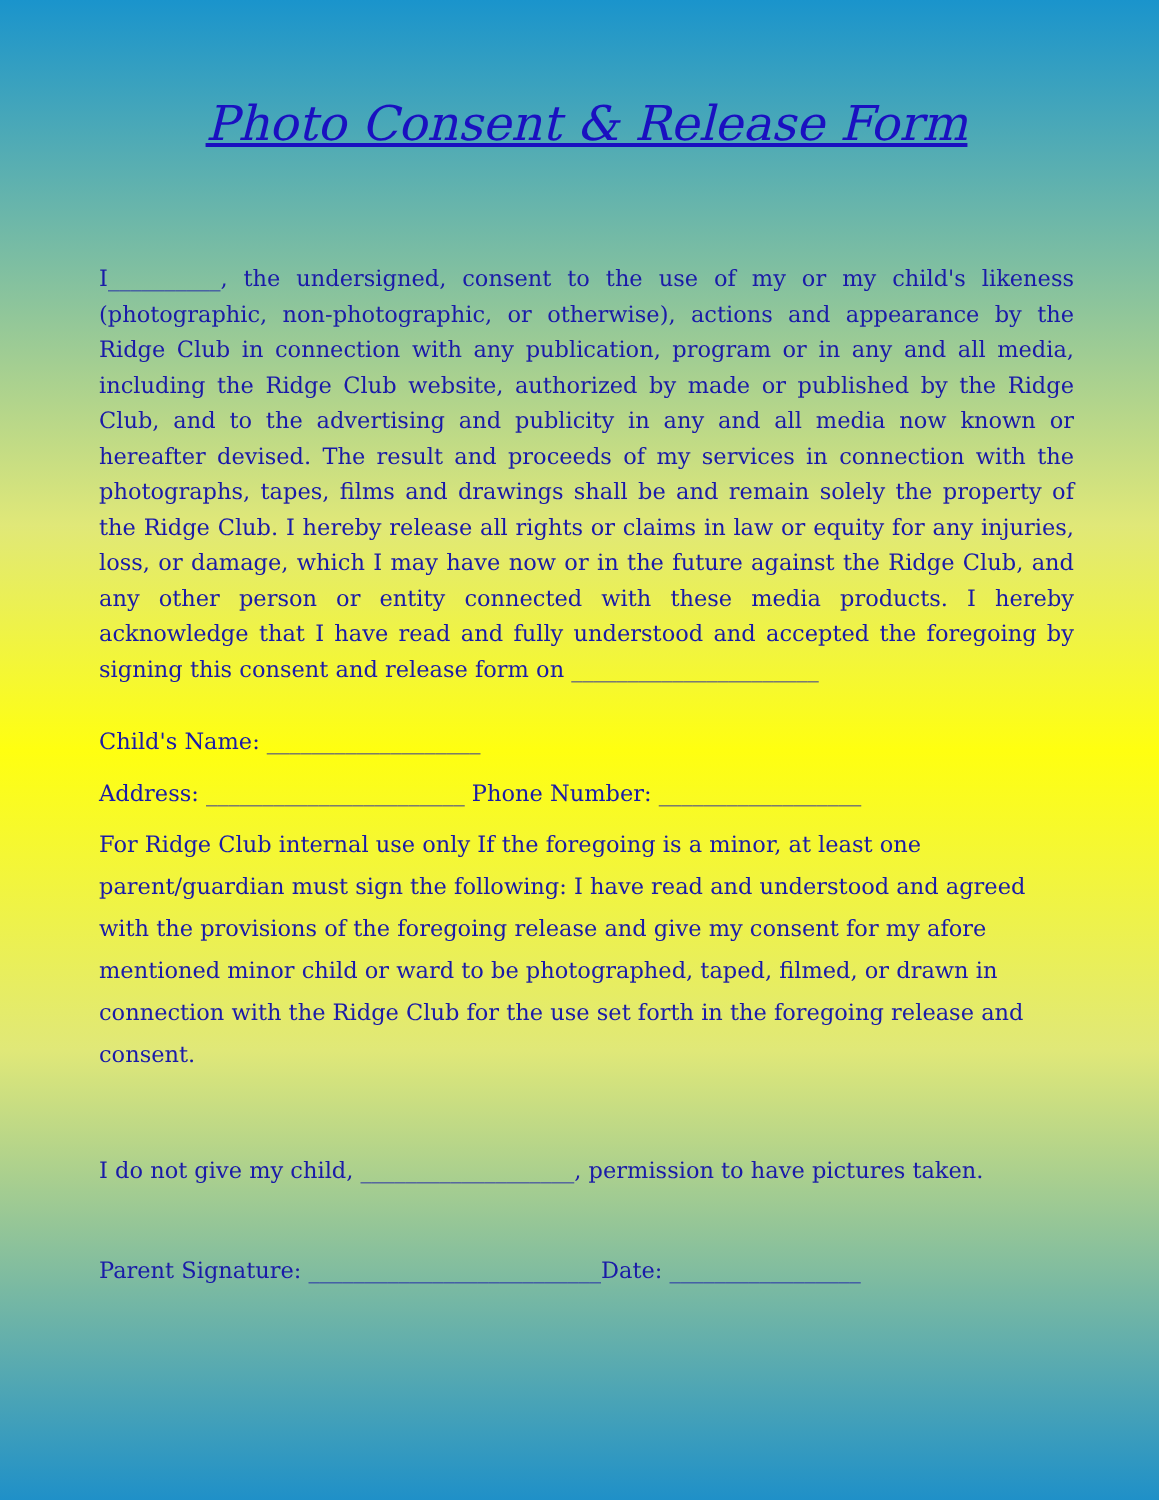Photo Consent & Release Form
I__________, the undersigned, consent to the use of my or my child's likeness (photographic, non-photographic, or otherwise), actions and appearance by the Ridge Club in connection with any publication, program or in any and all media, including the Ridge Club website, authorized by made or published by the Ridge Club, and to the advertising and publicity in any and all media now known or hereafter devised. The result and proceeds of my services in connection with the photographs, tapes, films and drawings shall be and remain solely the property of the Ridge Club. I hereby release all rights or claims in law or equity for any injuries, loss, or damage, which I may have now or in the future against the Ridge Club, and any other person or entity connected with these media products. I hereby acknowledge that I have read and fully understood and accepted the foregoing by signing this consent and release form on ______________________
Child's Name: ___________________
Address: _______________________ Phone Number: __________________
For Ridge Club internal use only If the foregoing is a minor, at least one parent/guardian must sign the following: I have read and understood and agreed with the provisions of the foregoing release and give my consent for my afore mentioned minor child or ward to be photographed, taped, filmed, or drawn in connection with the Ridge Club for the use set forth in the foregoing release and consent.
I do not give my child, ___________________, permission to have pictures taken.
Parent Signature: __________________________Date: _________________